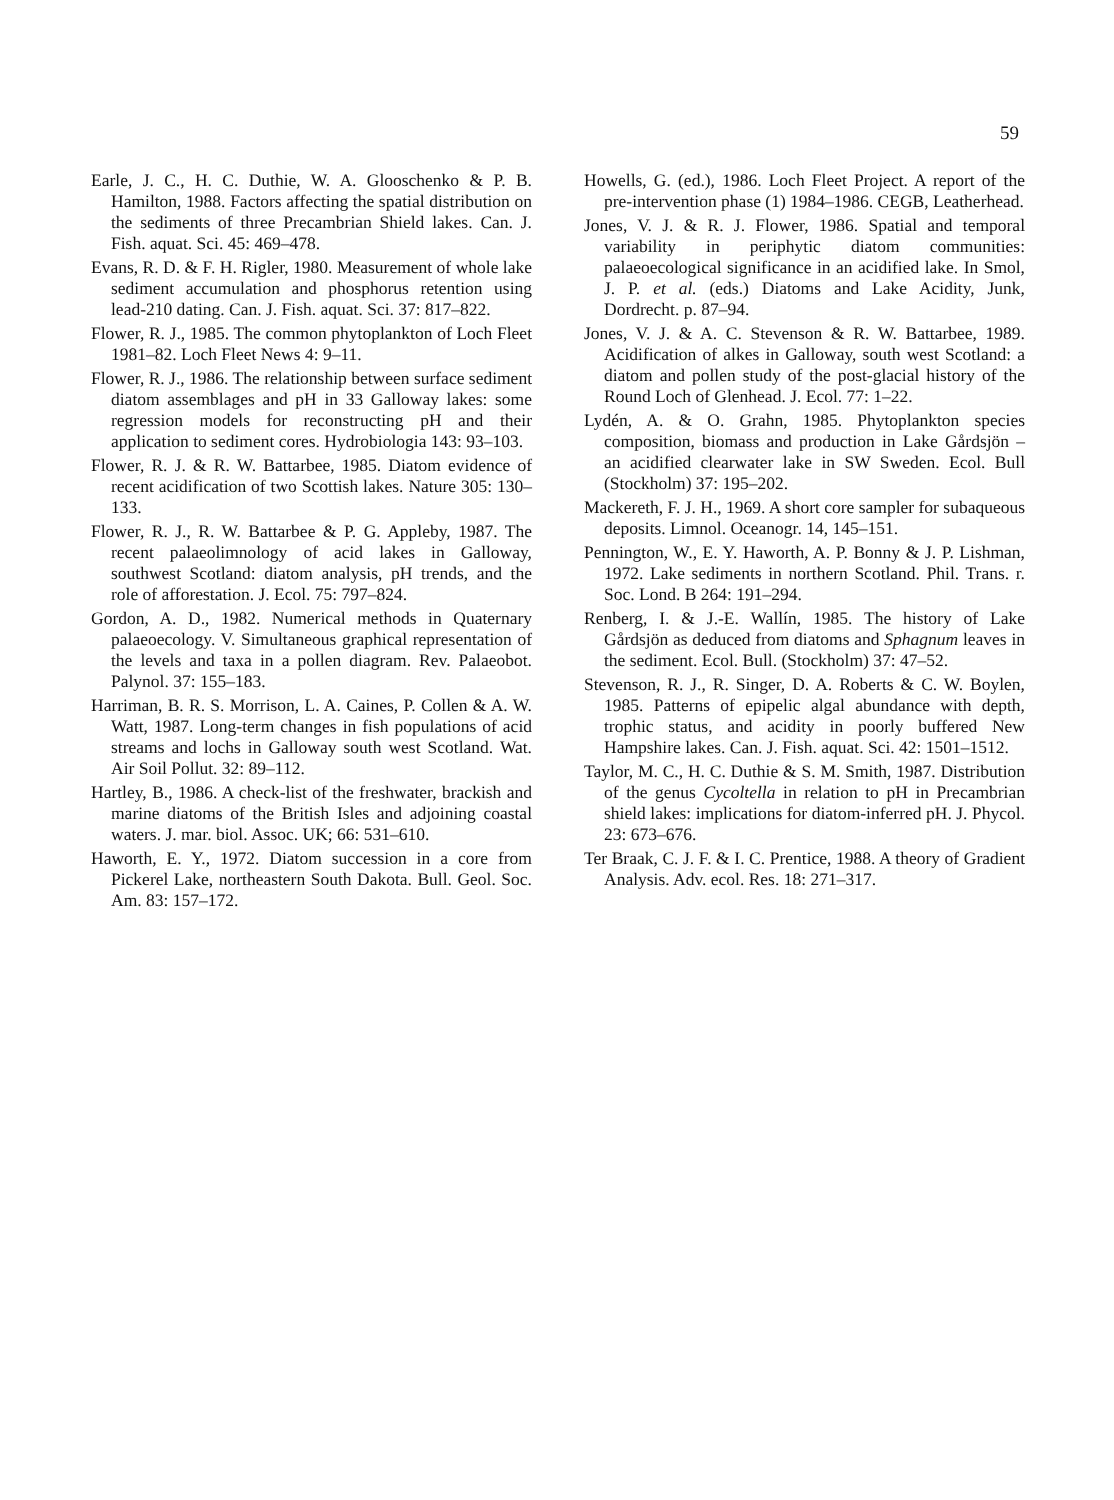59
Earle, J. C., H. C. Duthie, W. A. Glooschenko & P. B. Hamilton, 1988. Factors affecting the spatial distribution on the sediments of three Precambrian Shield lakes. Can. J. Fish. aquat. Sci. 45: 469–478.
Evans, R. D. & F. H. Rigler, 1980. Measurement of whole lake sediment accumulation and phosphorus retention using lead-210 dating. Can. J. Fish. aquat. Sci. 37: 817–822.
Flower, R. J., 1985. The common phytoplankton of Loch Fleet 1981–82. Loch Fleet News 4: 9–11.
Flower, R. J., 1986. The relationship between surface sediment diatom assemblages and pH in 33 Galloway lakes: some regression models for reconstructing pH and their application to sediment cores. Hydrobiologia 143: 93–103.
Flower, R. J. & R. W. Battarbee, 1985. Diatom evidence of recent acidification of two Scottish lakes. Nature 305: 130–133.
Flower, R. J., R. W. Battarbee & P. G. Appleby, 1987. The recent palaeolimnology of acid lakes in Galloway, southwest Scotland: diatom analysis, pH trends, and the role of afforestation. J. Ecol. 75: 797–824.
Gordon, A. D., 1982. Numerical methods in Quaternary palaeoecology. V. Simultaneous graphical representation of the levels and taxa in a pollen diagram. Rev. Palaeobot. Palynol. 37: 155–183.
Harriman, B. R. S. Morrison, L. A. Caines, P. Collen & A. W. Watt, 1987. Long-term changes in fish populations of acid streams and lochs in Galloway south west Scotland. Wat. Air Soil Pollut. 32: 89–112.
Hartley, B., 1986. A check-list of the freshwater, brackish and marine diatoms of the British Isles and adjoining coastal waters. J. mar. biol. Assoc. UK; 66: 531–610.
Haworth, E. Y., 1972. Diatom succession in a core from Pickerel Lake, northeastern South Dakota. Bull. Geol. Soc. Am. 83: 157–172.
Howells, G. (ed.), 1986. Loch Fleet Project. A report of the pre-intervention phase (1) 1984–1986. CEGB, Leatherhead.
Jones, V. J. & R. J. Flower, 1986. Spatial and temporal variability in periphytic diatom communities: palaeoecological significance in an acidified lake. In Smol, J. P. et al. (eds.) Diatoms and Lake Acidity, Junk, Dordrecht. p. 87–94.
Jones, V. J. & A. C. Stevenson & R. W. Battarbee, 1989. Acidification of alkes in Galloway, south west Scotland: a diatom and pollen study of the post-glacial history of the Round Loch of Glenhead. J. Ecol. 77: 1–22.
Lydén, A. & O. Grahn, 1985. Phytoplankton species composition, biomass and production in Lake Gårdsjön – an acidified clearwater lake in SW Sweden. Ecol. Bull (Stockholm) 37: 195–202.
Mackereth, F. J. H., 1969. A short core sampler for subaqueous deposits. Limnol. Oceanogr. 14, 145–151.
Pennington, W., E. Y. Haworth, A. P. Bonny & J. P. Lishman, 1972. Lake sediments in northern Scotland. Phil. Trans. r. Soc. Lond. B 264: 191–294.
Renberg, I. & J.-E. Wallín, 1985. The history of Lake Gårdsjön as deduced from diatoms and Sphagnum leaves in the sediment. Ecol. Bull. (Stockholm) 37: 47–52.
Stevenson, R. J., R. Singer, D. A. Roberts & C. W. Boylen, 1985. Patterns of epipelic algal abundance with depth, trophic status, and acidity in poorly buffered New Hampshire lakes. Can. J. Fish. aquat. Sci. 42: 1501–1512.
Taylor, M. C., H. C. Duthie & S. M. Smith, 1987. Distribution of the genus Cycoltella in relation to pH in Precambrian shield lakes: implications for diatom-inferred pH. J. Phycol. 23: 673–676.
Ter Braak, C. J. F. & I. C. Prentice, 1988. A theory of Gradient Analysis. Adv. ecol. Res. 18: 271–317.